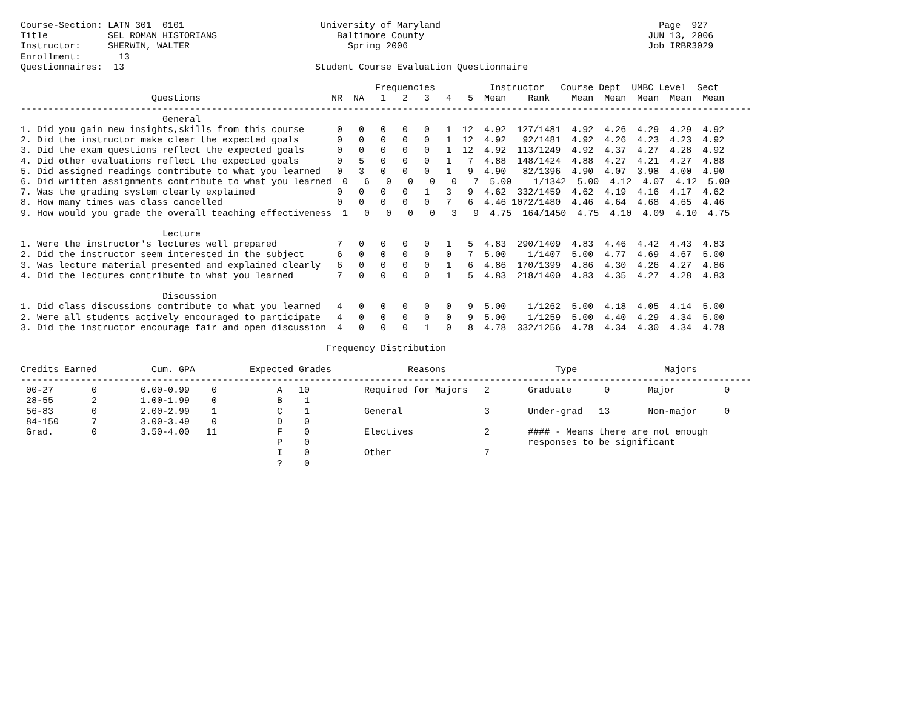Course-Section: LATN 301  0101                         University of Maryland                                        Page  927
Title           SEL ROMAN HISTORIANS                      Baltimore County                                         JUN 13, 2006
Instructor:     SHERWIN, WALTER                             Spring 2006                                            Job IRBR3029
Enrollment:       13
Questionnaires:  13                                   Student Course Evaluation Questionnaire

                                                                 Frequencies          Instructor   Course Dept  UMBC Level  Sect
                        Questions                        NR  NA   1   2   3   4   5  Mean    Rank    Mean  Mean  Mean  Mean  Mean
--------------------------------------------------------------------------------------------------------------------------------------
                          General
1. Did you gain new insights,skills from this course      0   0   0   0   0   1  12  4.92  127/1481  4.92  4.26  4.29  4.29  4.92
2. Did the instructor make clear the expected goals       0   0   0   0   0   1  12  4.92   92/1481  4.92  4.26  4.23  4.23  4.92
3. Did the exam questions reflect the expected goals      0   0   0   0   0   1  12  4.92  113/1249  4.92  4.37  4.27  4.28  4.92
4. Did other evaluations reflect the expected goals       0   5   0   0   0   1   7  4.88  148/1424  4.88  4.27  4.21  4.27  4.88
5. Did assigned readings contribute to what you learned   0   3   0   0   0   1   9  4.90   82/1396  4.90  4.07  3.98  4.00  4.90
6. Did written assignments contribute to what you learned  0   6   0   0   0   0   7  5.00    1/1342  5.00  4.12  4.07  4.12  5.00
7. Was the grading system clearly explained               0   0   0   0   1   3   9  4.62  332/1459  4.62  4.19  4.16  4.17  4.62
8. How many times was class cancelled                     0   0   0   0   0   7   6  4.46 1072/1480  4.46  4.64  4.68  4.65  4.46
9. How would you grade the overall teaching effectiveness  1   0   0   0   0   3   9  4.75  164/1450  4.75  4.10  4.09  4.10  4.75

                          Lecture
1. Were the instructor's lectures well prepared           7   0   0   0   0   1   5  4.83  290/1409  4.83  4.46  4.42  4.43  4.83
2. Did the instructor seem interested in the subject      6   0   0   0   0   0   7  5.00    1/1407  5.00  4.77  4.69  4.67  5.00
3. Was lecture material presented and explained clearly   6   0   0   0   0   1   6  4.86  170/1399  4.86  4.30  4.26  4.27  4.86
4. Did the lectures contribute to what you learned        7   0   0   0   0   1   5  4.83  218/1400  4.83  4.35  4.27  4.28  4.83

                          Discussion
1. Did class discussions contribute to what you learned   4   0   0   0   0   0   9  5.00    1/1262  5.00  4.18  4.05  4.14  5.00
2. Were all students actively encouraged to participate   4   0   0   0   0   0   9  5.00    1/1259  5.00  4.40  4.29  4.34  5.00
3. Did the instructor encourage fair and open discussion  4   0   0   0   1   0   8  4.78  332/1256  4.78  4.34  4.30  4.34  4.78

                                                        Frequency Distribution

Credits Earned          Cum. GPA          Expected Grades              Reasons                    Type                Majors
--------------------------------------------------------------------------------------------------------------------------------------
 00-27       0        0.00-0.99    0           A   10          Required for Majors   2       Graduate      0       Major         0
 28-55       2        1.00-1.99    0           B    1
 56-83       0        2.00-2.99    1           C    1          General               3       Under-grad   13       Non-major     0
 84-150      7        3.00-3.49    0           D    0
 Grad.       0        3.50-4.00   11           F    0          Electives             2       #### - Means there are not enough
                                               P    0                                        responses to be significant
                                               I    0          Other                 7
                                               ?    0